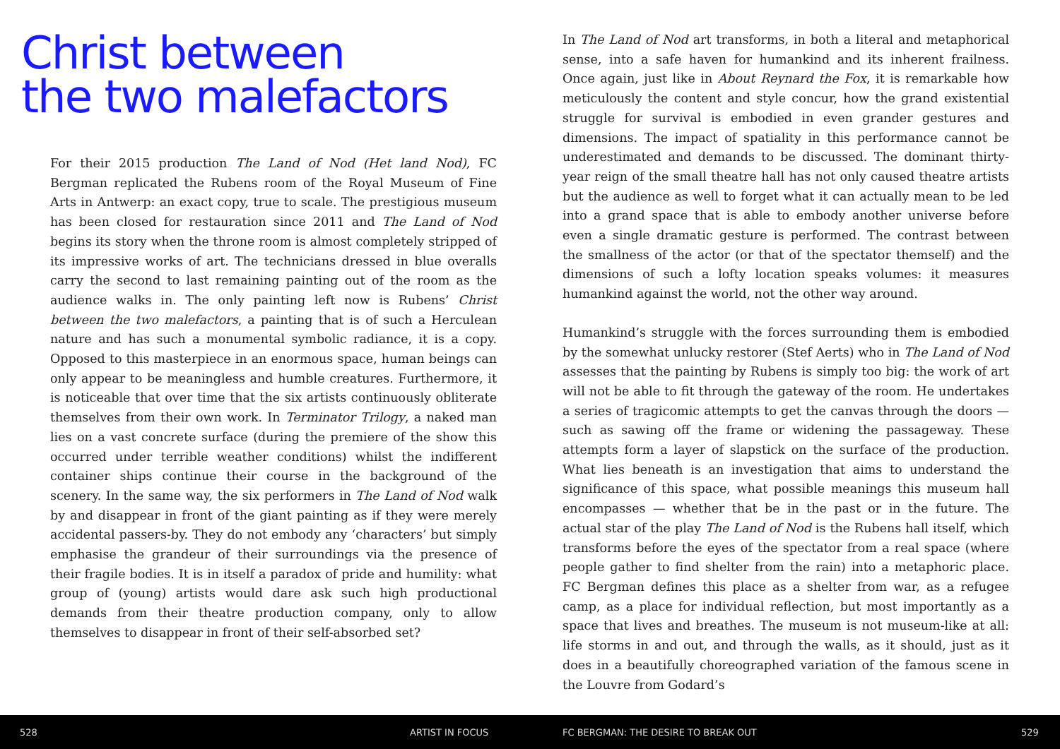Christ between
the two malefactors
For their 2015 production The Land of Nod (Het land Nod), FC Bergman replicated the Rubens room of the Royal Museum of Fine Arts in Antwerp: an exact copy, true to scale. The prestigious museum has been closed for restauration since 2011 and The Land of Nod begins its story when the throne room is almost completely stripped of its impressive works of art. The technicians dressed in blue overalls carry the second to last remaining painting out of the room as the audience walks in. The only painting left now is Rubens’ Christ between the two malefactors, a painting that is of such a Herculean nature and has such a monumental symbolic radiance, it is a copy. Opposed to this masterpiece in an enormous space, human beings can only appear to be meaningless and humble creatures. Furthermore, it is noticeable that over time that the six artists continuously obliterate themselves from their own work. In Terminator Trilogy, a naked man lies on a vast concrete surface (during the premiere of the show this occurred under terrible weather conditions) whilst the indifferent container ships continue their course in the background of the scenery. In the same way, the six performers in The Land of Nod walk by and disappear in front of the giant painting as if they were merely accidental passers-by. They do not embody any ‘characters’ but simply emphasise the grandeur of their surroundings via the presence of their fragile bodies. It is in itself a paradox of pride and humility: what group of (young) artists would dare ask such high productional demands from their theatre production company, only to allow themselves to disappear in front of their self-absorbed set?
In The Land of Nod art transforms, in both a literal and metaphorical sense, into a safe haven for humankind and its inherent frailness. Once again, just like in About Reynard the Fox, it is remarkable how meticulously the content and style concur, how the grand existential struggle for survival is embodied in even grander gestures and dimensions. The impact of spatiality in this performance cannot be underestimated and demands to be discussed. The dominant thirty-year reign of the small theatre hall has not only caused theatre artists but the audience as well to forget what it can actually mean to be led into a grand space that is able to embody another universe before even a single dramatic gesture is performed. The contrast between the smallness of the actor (or that of the spectator themself) and the dimensions of such a lofty location speaks volumes: it measures humankind against the world, not the other way around.
Humankind’s struggle with the forces surrounding them is embodied by the somewhat unlucky restorer (Stef Aerts) who in The Land of Nod assesses that the painting by Rubens is simply too big: the work of art will not be able to fit through the gateway of the room. He undertakes a series of tragicomic attempts to get the canvas through the doors — such as sawing off the frame or widening the passageway. These attempts form a layer of slapstick on the surface of the production. What lies beneath is an investigation that aims to understand the significance of this space, what possible meanings this museum hall encompasses — whether that be in the past or in the future. The actual star of the play The Land of Nod is the Rubens hall itself, which transforms before the eyes of the spectator from a real space (where people gather to find shelter from the rain) into a metaphoric place. FC Bergman defines this place as a shelter from war, as a refugee camp, as a place for individual reflection, but most importantly as a space that lives and breathes. The museum is not museum-like at all: life storms in and out, and through the walls, as it should, just as it does in a beautifully choreographed variation of the famous scene in the Louvre from Godard’s
528 ARTIST IN FOCUS FC BERGMAN: THE DESIRE TO BREAK OUT 529